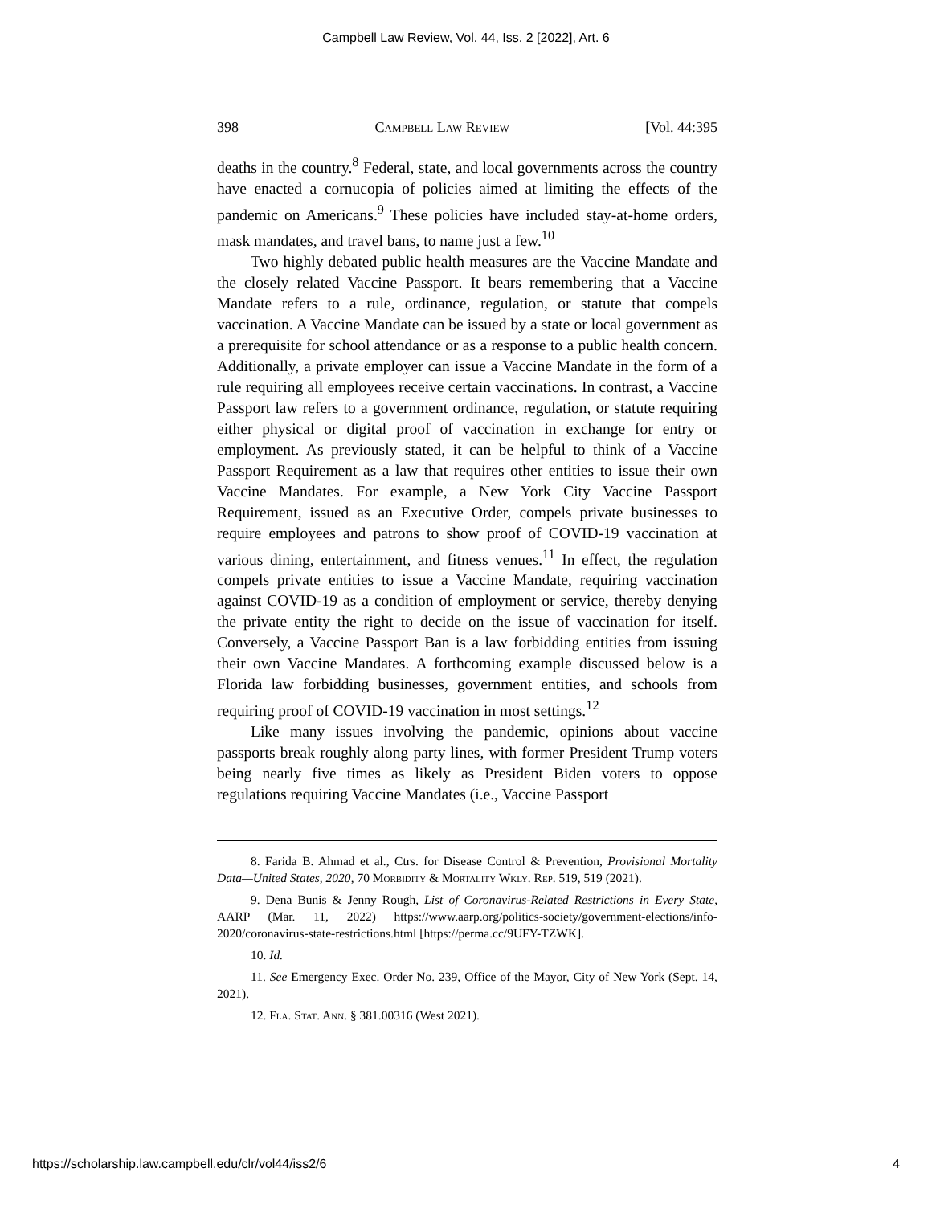Campbell Law Review, Vol. 44, Iss. 2 [2022], Art. 6
398 Campbell Law Review [Vol. 44:395
deaths in the country.<sup>8</sup> Federal, state, and local governments across the country have enacted a cornucopia of policies aimed at limiting the effects of the pandemic on Americans.<sup>9</sup> These policies have included stay-at-home orders, mask mandates, and travel bans, to name just a few.<sup>10</sup>
Two highly debated public health measures are the Vaccine Mandate and the closely related Vaccine Passport. It bears remembering that a Vaccine Mandate refers to a rule, ordinance, regulation, or statute that compels vaccination. A Vaccine Mandate can be issued by a state or local government as a prerequisite for school attendance or as a response to a public health concern. Additionally, a private employer can issue a Vaccine Mandate in the form of a rule requiring all employees receive certain vaccinations. In contrast, a Vaccine Passport law refers to a government ordinance, regulation, or statute requiring either physical or digital proof of vaccination in exchange for entry or employment. As previously stated, it can be helpful to think of a Vaccine Passport Requirement as a law that requires other entities to issue their own Vaccine Mandates. For example, a New York City Vaccine Passport Requirement, issued as an Executive Order, compels private businesses to require employees and patrons to show proof of COVID-19 vaccination at various dining, entertainment, and fitness venues.<sup>11</sup> In effect, the regulation compels private entities to issue a Vaccine Mandate, requiring vaccination against COVID-19 as a condition of employment or service, thereby denying the private entity the right to decide on the issue of vaccination for itself. Conversely, a Vaccine Passport Ban is a law forbidding entities from issuing their own Vaccine Mandates. A forthcoming example discussed below is a Florida law forbidding businesses, government entities, and schools from requiring proof of COVID-19 vaccination in most settings.<sup>12</sup>
Like many issues involving the pandemic, opinions about vaccine passports break roughly along party lines, with former President Trump voters being nearly five times as likely as President Biden voters to oppose regulations requiring Vaccine Mandates (i.e., Vaccine Passport
8. Farida B. Ahmad et al., Ctrs. for Disease Control & Prevention, Provisional Mortality Data—United States, 2020, 70 Morbidity & Mortality Wkly. Rep. 519, 519 (2021).
9. Dena Bunis & Jenny Rough, List of Coronavirus-Related Restrictions in Every State, AARP (Mar. 11, 2022) https://www.aarp.org/politics-society/government-elections/info-2020/coronavirus-state-restrictions.html [https://perma.cc/9UFY-TZWK].
10. Id.
11. See Emergency Exec. Order No. 239, Office of the Mayor, City of New York (Sept. 14, 2021).
12. Fla. Stat. Ann. § 381.00316 (West 2021).
https://scholarship.law.campbell.edu/clr/vol44/iss2/6 4